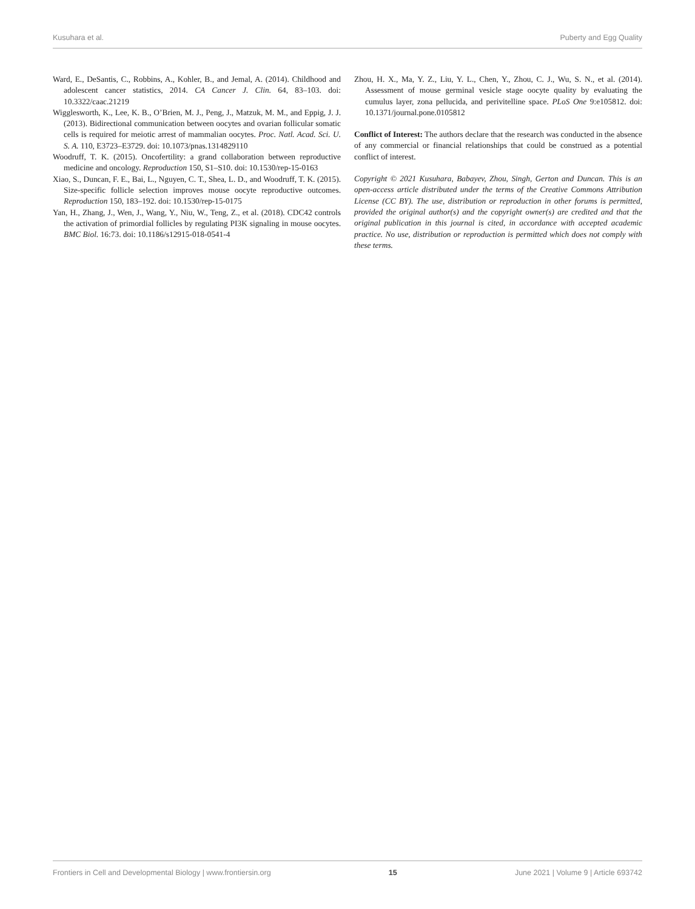Kusuhara et al. Puberty and Egg Quality
Ward, E., DeSantis, C., Robbins, A., Kohler, B., and Jemal, A. (2014). Childhood and adolescent cancer statistics, 2014. CA Cancer J. Clin. 64, 83–103. doi: 10.3322/caac.21219
Wigglesworth, K., Lee, K. B., O’Brien, M. J., Peng, J., Matzuk, M. M., and Eppig, J. J. (2013). Bidirectional communication between oocytes and ovarian follicular somatic cells is required for meiotic arrest of mammalian oocytes. Proc. Natl. Acad. Sci. U. S. A. 110, E3723–E3729. doi: 10.1073/pnas.1314829110
Woodruff, T. K. (2015). Oncofertility: a grand collaboration between reproductive medicine and oncology. Reproduction 150, S1–S10. doi: 10.1530/rep-15-0163
Xiao, S., Duncan, F. E., Bai, L., Nguyen, C. T., Shea, L. D., and Woodruff, T. K. (2015). Size-specific follicle selection improves mouse oocyte reproductive outcomes. Reproduction 150, 183–192. doi: 10.1530/rep-15-0175
Yan, H., Zhang, J., Wen, J., Wang, Y., Niu, W., Teng, Z., et al. (2018). CDC42 controls the activation of primordial follicles by regulating PI3K signaling in mouse oocytes. BMC Biol. 16:73. doi: 10.1186/s12915-018-0541-4
Zhou, H. X., Ma, Y. Z., Liu, Y. L., Chen, Y., Zhou, C. J., Wu, S. N., et al. (2014). Assessment of mouse germinal vesicle stage oocyte quality by evaluating the cumulus layer, zona pellucida, and perivitelline space. PLoS One 9:e105812. doi: 10.1371/journal.pone.0105812
Conflict of Interest: The authors declare that the research was conducted in the absence of any commercial or financial relationships that could be construed as a potential conflict of interest.
Copyright © 2021 Kusuhara, Babayev, Zhou, Singh, Gerton and Duncan. This is an open-access article distributed under the terms of the Creative Commons Attribution License (CC BY). The use, distribution or reproduction in other forums is permitted, provided the original author(s) and the copyright owner(s) are credited and that the original publication in this journal is cited, in accordance with accepted academic practice. No use, distribution or reproduction is permitted which does not comply with these terms.
Frontiers in Cell and Developmental Biology | www.frontiersin.org 15 June 2021 | Volume 9 | Article 693742